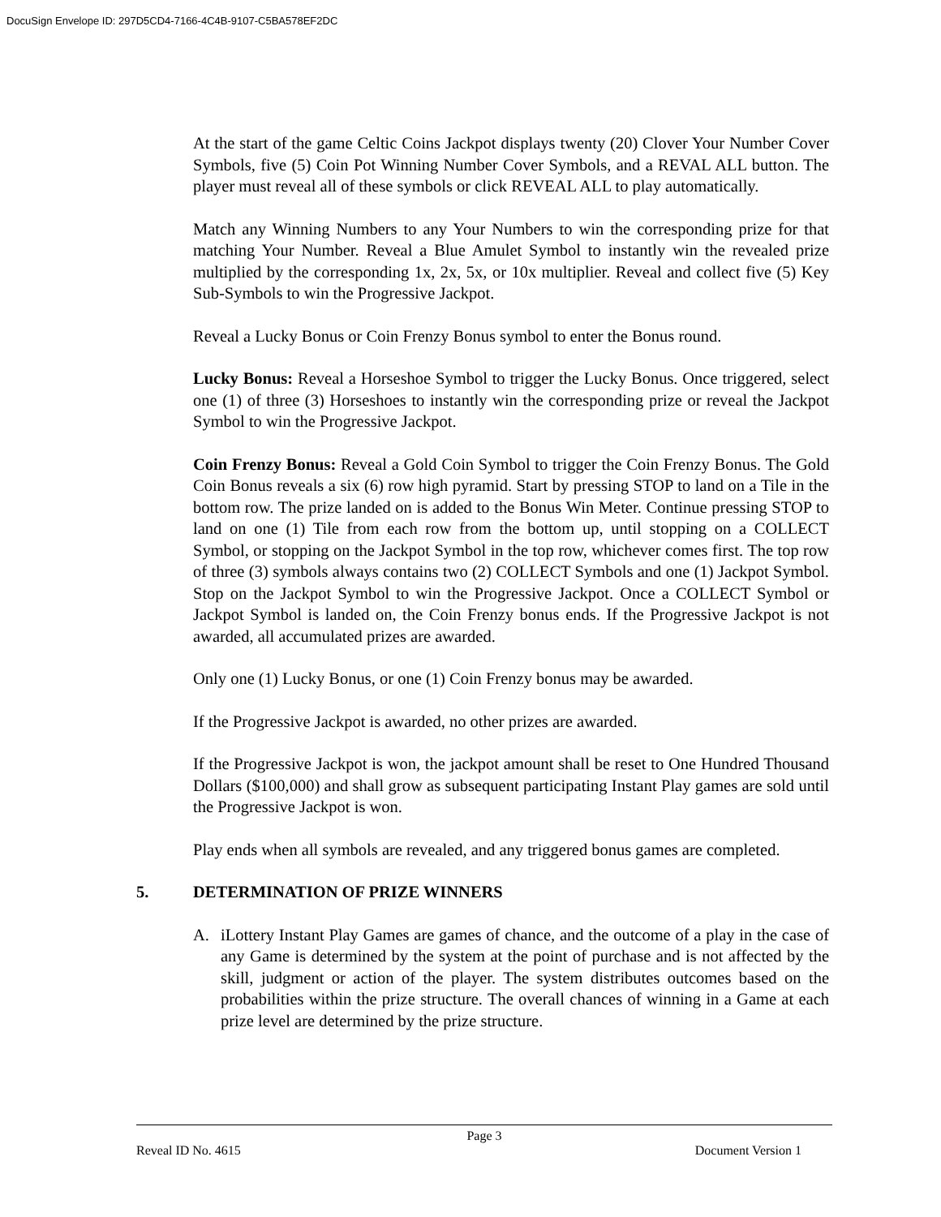DocuSign Envelope ID: 297D5CD4-7166-4C4B-9107-C5BA578EF2DC
At the start of the game Celtic Coins Jackpot displays twenty (20) Clover Your Number Cover Symbols, five (5) Coin Pot Winning Number Cover Symbols, and a REVAL ALL button. The player must reveal all of these symbols or click REVEAL ALL to play automatically.
Match any Winning Numbers to any Your Numbers to win the corresponding prize for that matching Your Number. Reveal a Blue Amulet Symbol to instantly win the revealed prize multiplied by the corresponding 1x, 2x, 5x, or 10x multiplier. Reveal and collect five (5) Key Sub-Symbols to win the Progressive Jackpot.
Reveal a Lucky Bonus or Coin Frenzy Bonus symbol to enter the Bonus round.
Lucky Bonus: Reveal a Horseshoe Symbol to trigger the Lucky Bonus. Once triggered, select one (1) of three (3) Horseshoes to instantly win the corresponding prize or reveal the Jackpot Symbol to win the Progressive Jackpot.
Coin Frenzy Bonus: Reveal a Gold Coin Symbol to trigger the Coin Frenzy Bonus. The Gold Coin Bonus reveals a six (6) row high pyramid. Start by pressing STOP to land on a Tile in the bottom row. The prize landed on is added to the Bonus Win Meter. Continue pressing STOP to land on one (1) Tile from each row from the bottom up, until stopping on a COLLECT Symbol, or stopping on the Jackpot Symbol in the top row, whichever comes first. The top row of three (3) symbols always contains two (2) COLLECT Symbols and one (1) Jackpot Symbol. Stop on the Jackpot Symbol to win the Progressive Jackpot. Once a COLLECT Symbol or Jackpot Symbol is landed on, the Coin Frenzy bonus ends. If the Progressive Jackpot is not awarded, all accumulated prizes are awarded.
Only one (1) Lucky Bonus, or one (1) Coin Frenzy bonus may be awarded.
If the Progressive Jackpot is awarded, no other prizes are awarded.
If the Progressive Jackpot is won, the jackpot amount shall be reset to One Hundred Thousand Dollars ($100,000) and shall grow as subsequent participating Instant Play games are sold until the Progressive Jackpot is won.
Play ends when all symbols are revealed, and any triggered bonus games are completed.
5. DETERMINATION OF PRIZE WINNERS
A. iLottery Instant Play Games are games of chance, and the outcome of a play in the case of any Game is determined by the system at the point of purchase and is not affected by the skill, judgment or action of the player. The system distributes outcomes based on the probabilities within the prize structure. The overall chances of winning in a Game at each prize level are determined by the prize structure.
Page 3
Reveal ID No. 4615 Document Version 1